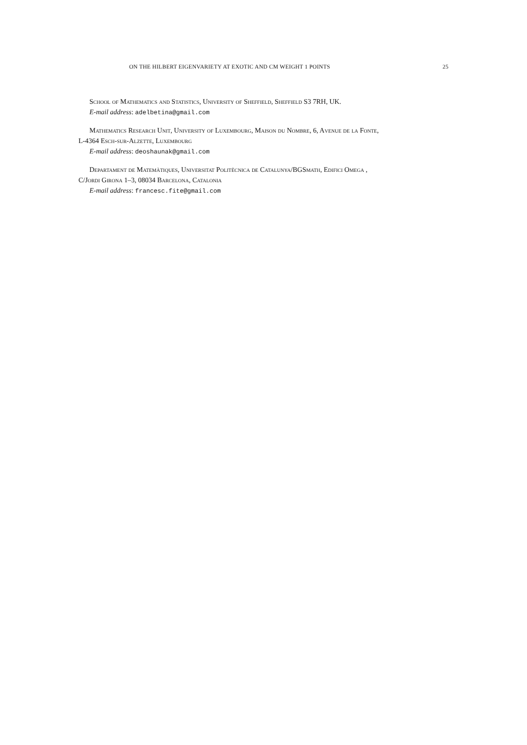ON THE HILBERT EIGENVARIETY AT EXOTIC AND CM WEIGHT 1 POINTS 25
School of Mathematics and Statistics, University of Sheffield, Sheffield S3 7RH, UK.
E-mail address: adelbetina@gmail.com
Mathematics Research Unit, University of Luxembourg, Maison du Nombre, 6, Avenue de la Fonte,
L-4364 Esch-sur-Alzette, Luxembourg
E-mail address: deoshaunak@gmail.com
Departament de Matemàtiques, Universitat Politècnica de Catalunya/BGSmath, Edifici Omega ,
C/Jordi Girona 1–3, 08034 Barcelona, Catalonia
E-mail address: francesc.fite@gmail.com